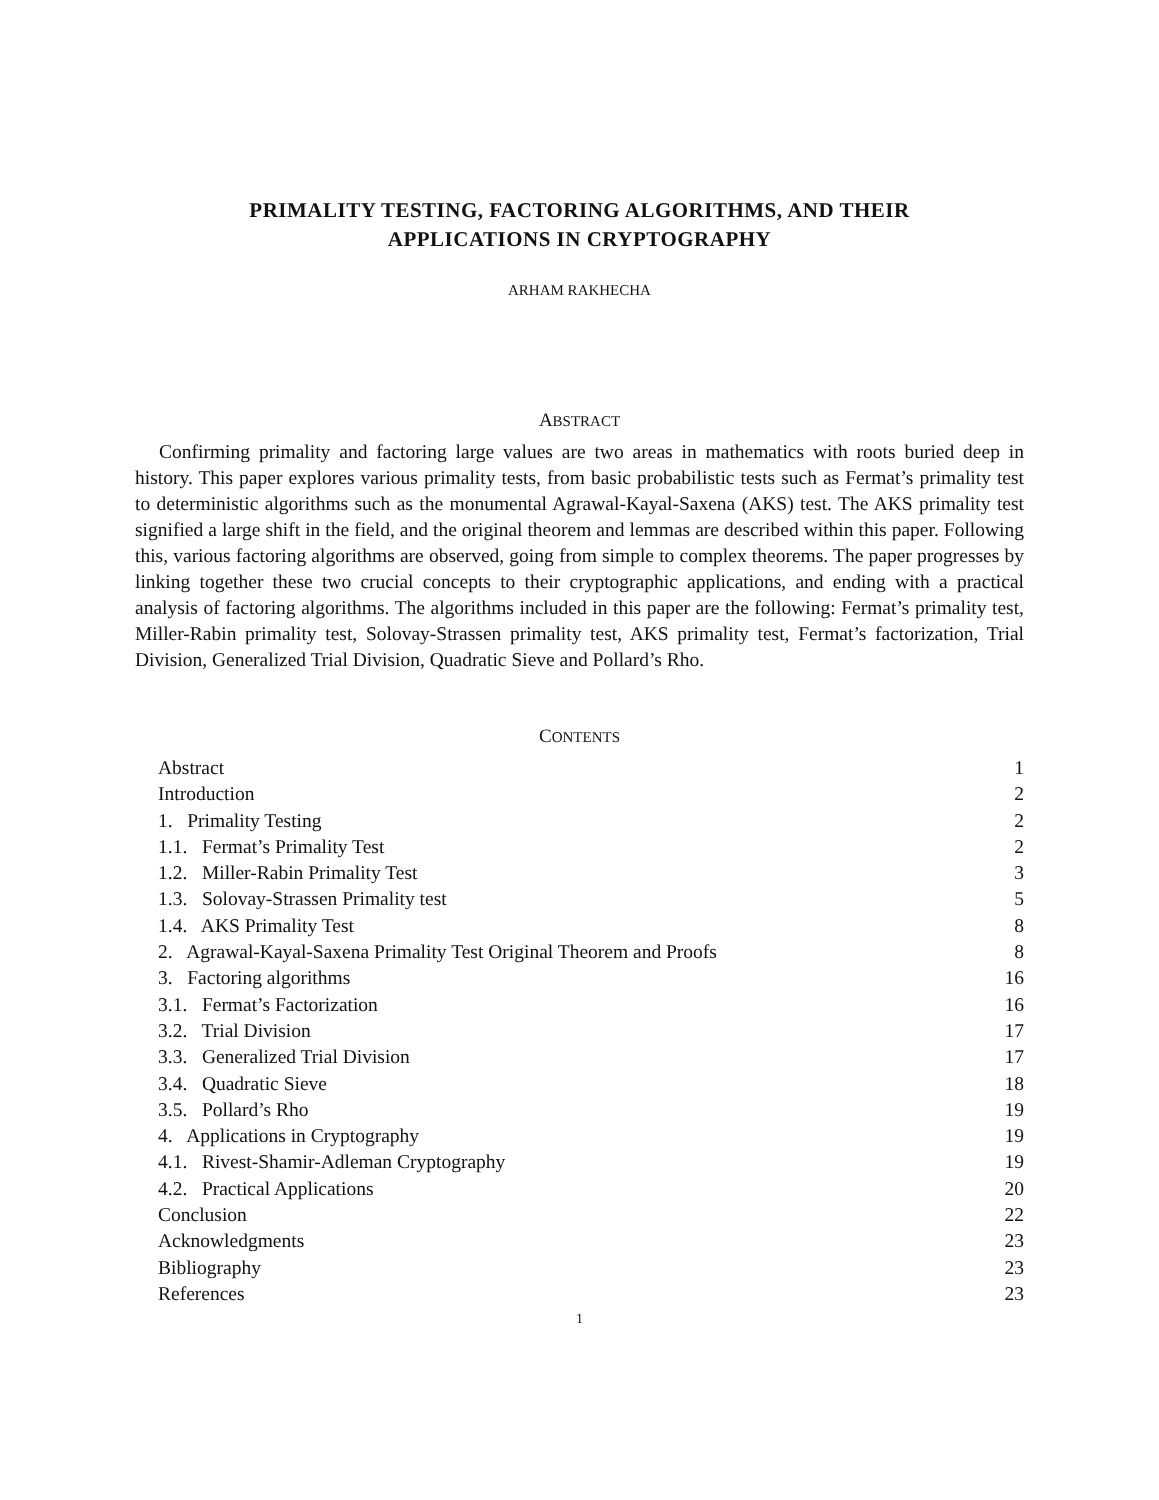PRIMALITY TESTING, FACTORING ALGORITHMS, AND THEIR
APPLICATIONS IN CRYPTOGRAPHY
ARHAM RAKHECHA
ABSTRACT
Confirming primality and factoring large values are two areas in mathematics with roots buried deep in history. This paper explores various primality tests, from basic probabilistic tests such as Fermat’s primality test to deterministic algorithms such as the monumental Agrawal-Kayal-Saxena (AKS) test. The AKS primality test signified a large shift in the field, and the original theorem and lemmas are described within this paper. Following this, various factoring algorithms are observed, going from simple to complex theorems. The paper progresses by linking together these two crucial concepts to their cryptographic applications, and ending with a practical analysis of factoring algorithms. The algorithms included in this paper are the following: Fermat’s primality test, Miller-Rabin primality test, Solovay-Strassen primality test, AKS primality test, Fermat’s factorization, Trial Division, Generalized Trial Division, Quadratic Sieve and Pollard’s Rho.
CONTENTS
Abstract 1
Introduction 2
1. Primality Testing 2
1.1. Fermat’s Primality Test 2
1.2. Miller-Rabin Primality Test 3
1.3. Solovay-Strassen Primality test 5
1.4. AKS Primality Test 8
2. Agrawal-Kayal-Saxena Primality Test Original Theorem and Proofs 8
3. Factoring algorithms 16
3.1. Fermat’s Factorization 16
3.2. Trial Division 17
3.3. Generalized Trial Division 17
3.4. Quadratic Sieve 18
3.5. Pollard’s Rho 19
4. Applications in Cryptography 19
4.1. Rivest-Shamir-Adleman Cryptography 19
4.2. Practical Applications 20
Conclusion 22
Acknowledgments 23
Bibliography 23
References 23
1